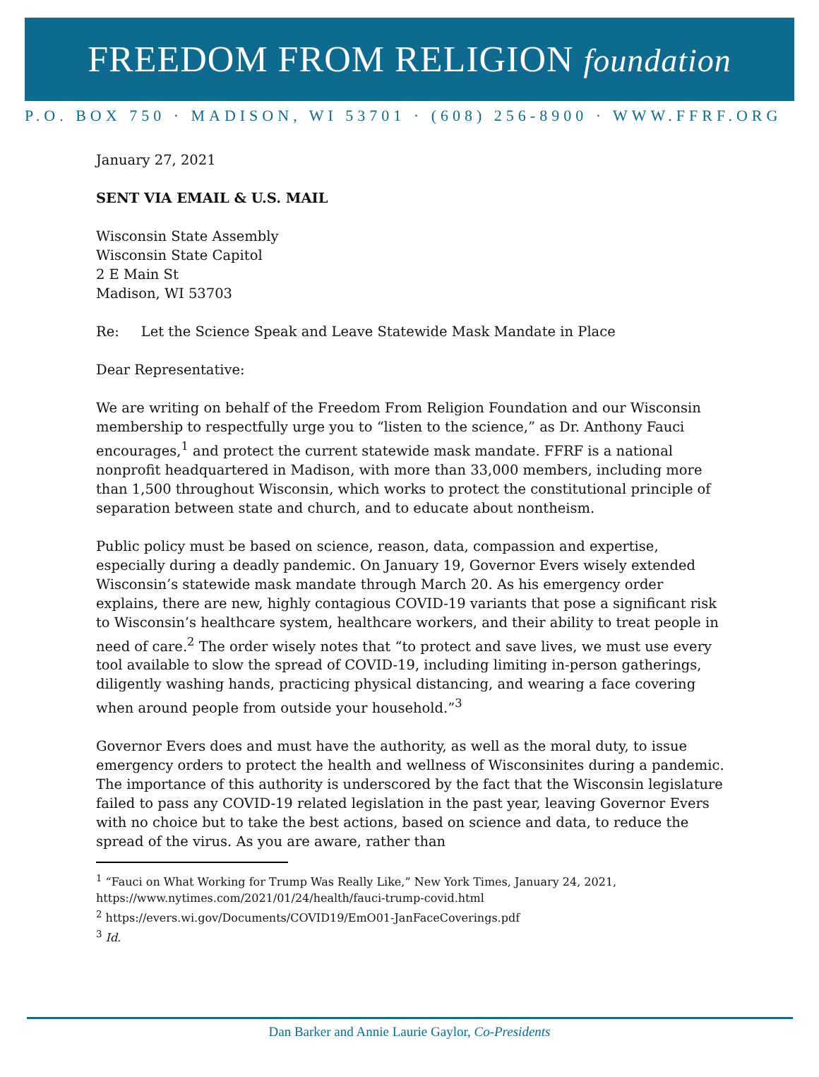FREEDOM FROM RELIGION foundation
P.O. BOX 750 · MADISON, WI 53701 · (608) 256-8900 · WWW.FFRF.ORG
January 27, 2021
SENT VIA EMAIL & U.S. MAIL
Wisconsin State Assembly
Wisconsin State Capitol
2 E Main St
Madison, WI 53703
Re: Let the Science Speak and Leave Statewide Mask Mandate in Place
Dear Representative:
We are writing on behalf of the Freedom From Religion Foundation and our Wisconsin membership to respectfully urge you to “listen to the science,” as Dr. Anthony Fauci encourages,<sup>1</sup> and protect the current statewide mask mandate. FFRF is a national nonprofit headquartered in Madison, with more than 33,000 members, including more than 1,500 throughout Wisconsin, which works to protect the constitutional principle of separation between state and church, and to educate about nontheism.
Public policy must be based on science, reason, data, compassion and expertise, especially during a deadly pandemic. On January 19, Governor Evers wisely extended Wisconsin’s statewide mask mandate through March 20. As his emergency order explains, there are new, highly contagious COVID-19 variants that pose a significant risk to Wisconsin’s healthcare system, healthcare workers, and their ability to treat people in need of care.<sup>2</sup> The order wisely notes that “to protect and save lives, we must use every tool available to slow the spread of COVID-19, including limiting in-person gatherings, diligently washing hands, practicing physical distancing, and wearing a face covering when around people from outside your household.”<sup>3</sup>
Governor Evers does and must have the authority, as well as the moral duty, to issue emergency orders to protect the health and wellness of Wisconsinites during a pandemic. The importance of this authority is underscored by the fact that the Wisconsin legislature failed to pass any COVID-19 related legislation in the past year, leaving Governor Evers with no choice but to take the best actions, based on science and data, to reduce the spread of the virus. As you are aware, rather than
<sup>1</sup> “Fauci on What Working for Trump Was Really Like,” New York Times, January 24, 2021, https://www.nytimes.com/2021/01/24/health/fauci-trump-covid.html
<sup>2</sup> https://evers.wi.gov/Documents/COVID19/EmO01-JanFaceCoverings.pdf
<sup>3</sup> Id.
Dan Barker and Annie Laurie Gaylor, Co-Presidents